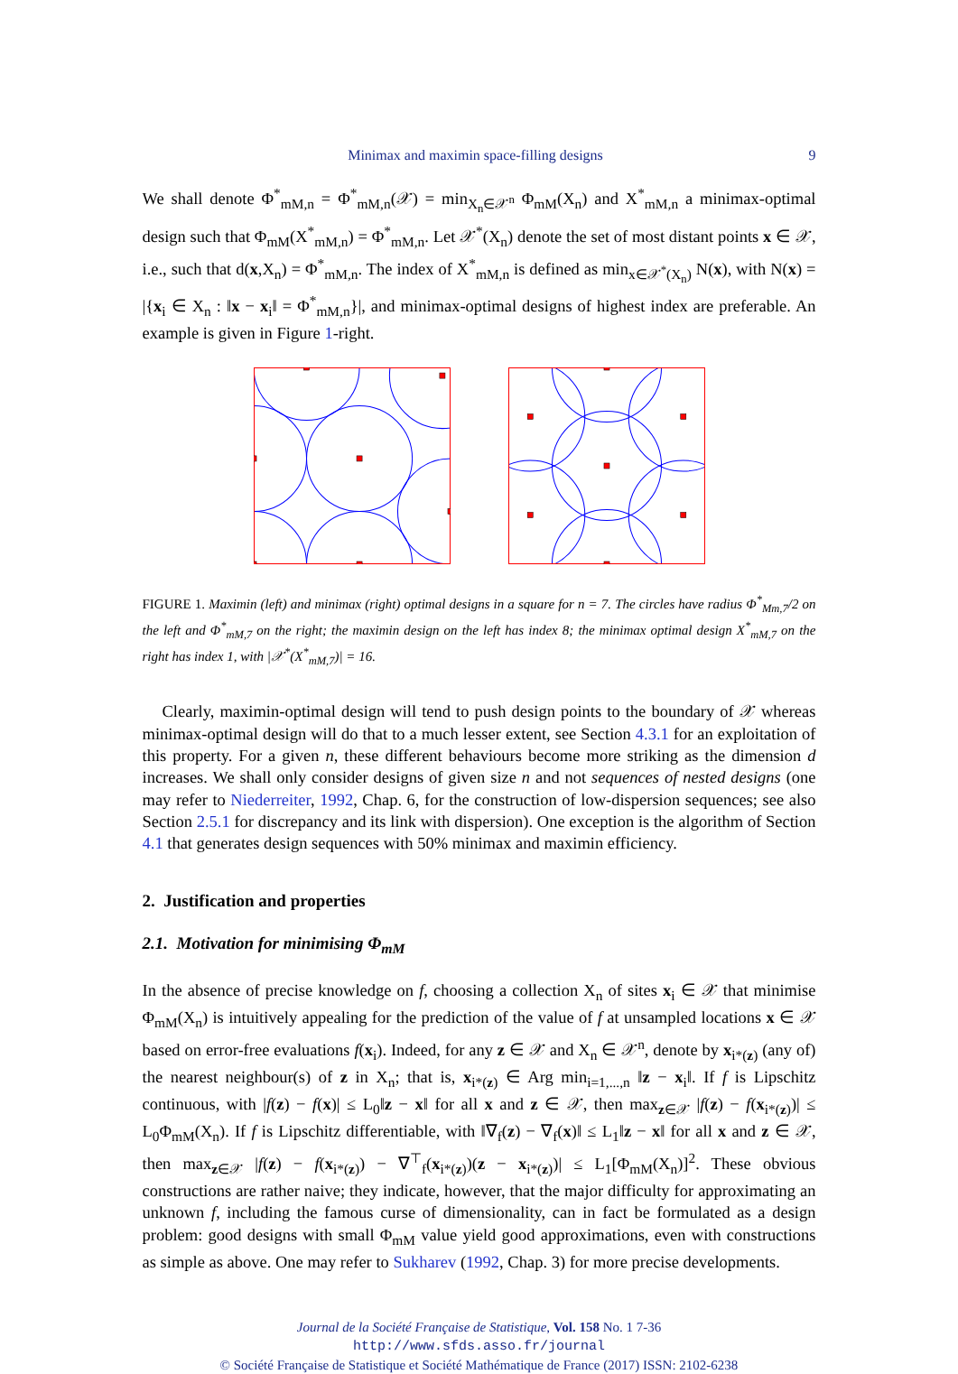Minimax and maximin space-filling designs 9
We shall denote Φ<sup>*</sup><sub>mM,n</sub> = Φ<sup>*</sup><sub>mM,n</sub>(𝒳) = min<sub>X<sub>n</sub>∈𝒳<sup>n</sup></sub> Φ<sub>mM</sub>(X<sub>n</sub>) and X<sup>*</sup><sub>mM,n</sub> a minimax-optimal design such that Φ<sub>mM</sub>(X<sup>*</sup><sub>mM,n</sub>) = Φ<sup>*</sup><sub>mM,n</sub>. Let 𝒳<sup>*</sup>(X<sub>n</sub>) denote the set of most distant points x ∈ 𝒳, i.e., such that d(x,X<sub>n</sub>) = Φ<sup>*</sup><sub>mM,n</sub>. The index of X<sup>*</sup><sub>mM,n</sub> is defined as min<sub>x∈𝒳<sup>*</sup>(X<sub>n</sub>)</sub> N(x), with N(x) = |{x<sub>i</sub> ∈ X<sub>n</sub> : ‖x − x<sub>i</sub>‖ = Φ<sup>*</sup><sub>mM,n</sub>}|, and minimax-optimal designs of highest index are preferable. An example is given in Figure 1-right.
FIGURE 1. Maximin (left) and minimax (right) optimal designs in a square for n = 7. The circles have radius Φ<sup>*</sup><sub>Mm,7</sub>/2 on the left and Φ<sup>*</sup><sub>mM,7</sub> on the right; the maximin design on the left has index 8; the minimax optimal design X<sup>*</sup><sub>mM,7</sub> on the right has index 1, with |𝒳<sup>*</sup>(X<sup>*</sup><sub>mM,7</sub>)| = 16.
Clearly, maximin-optimal design will tend to push design points to the boundary of 𝒳 whereas minimax-optimal design will do that to a much lesser extent, see Section 4.3.1 for an exploitation of this property. For a given n, these different behaviours become more striking as the dimension d increases. We shall only consider designs of given size n and not sequences of nested designs (one may refer to Niederreiter, 1992, Chap. 6, for the construction of low-dispersion sequences; see also Section 2.5.1 for discrepancy and its link with dispersion). One exception is the algorithm of Section 4.1 that generates design sequences with 50% minimax and maximin efficiency.
2. Justification and properties
2.1. Motivation for minimising Φ<sub>mM</sub>
In the absence of precise knowledge on f, choosing a collection X<sub>n</sub> of sites x<sub>i</sub> ∈ 𝒳 that minimise Φ<sub>mM</sub>(X<sub>n</sub>) is intuitively appealing for the prediction of the value of f at unsampled locations x ∈ 𝒳 based on error-free evaluations f(x<sub>i</sub>). Indeed, for any z ∈ 𝒳 and X<sub>n</sub> ∈ 𝒳<sup>n</sup>, denote by x<sub>i*(z)</sub> (any of) the nearest neighbour(s) of z in X<sub>n</sub>; that is, x<sub>i*(z)</sub> ∈ Arg min<sub>i=1,...,n</sub> ‖z − x<sub>i</sub>‖. If f is Lipschitz continuous, with |f(z) − f(x)| ≤ L<sub>0</sub>‖z − x‖ for all x and z ∈ 𝒳, then max<sub>z∈𝒳</sub> |f(z) − f(x<sub>i*(z)</sub>)| ≤ L<sub>0</sub>Φ<sub>mM</sub>(X<sub>n</sub>). If f is Lipschitz differentiable, with ‖∇<sub>f</sub>(z) − ∇<sub>f</sub>(x)‖ ≤ L<sub>1</sub>‖z − x‖ for all x and z ∈ 𝒳, then max<sub>z∈𝒳</sub> |f(z) − f(x<sub>i*(z)</sub>) − ∇<sup>⊤</sup><sub>f</sub>(x<sub>i*(z)</sub>)(z − x<sub>i*(z)</sub>)| ≤ L<sub>1</sub>[Φ<sub>mM</sub>(X<sub>n</sub>)]<sup>2</sup>. These obvious constructions are rather naive; they indicate, however, that the major difficulty for approximating an unknown f, including the famous curse of dimensionality, can in fact be formulated as a design problem: good designs with small Φ<sub>mM</sub> value yield good approximations, even with constructions as simple as above. One may refer to Sukharev (1992, Chap. 3) for more precise developments.
Journal de la Société Française de Statistique, Vol. 158 No. 1 7-36
http://www.sfds.asso.fr/journal
© Société Française de Statistique et Société Mathématique de France (2017) ISSN: 2102-6238